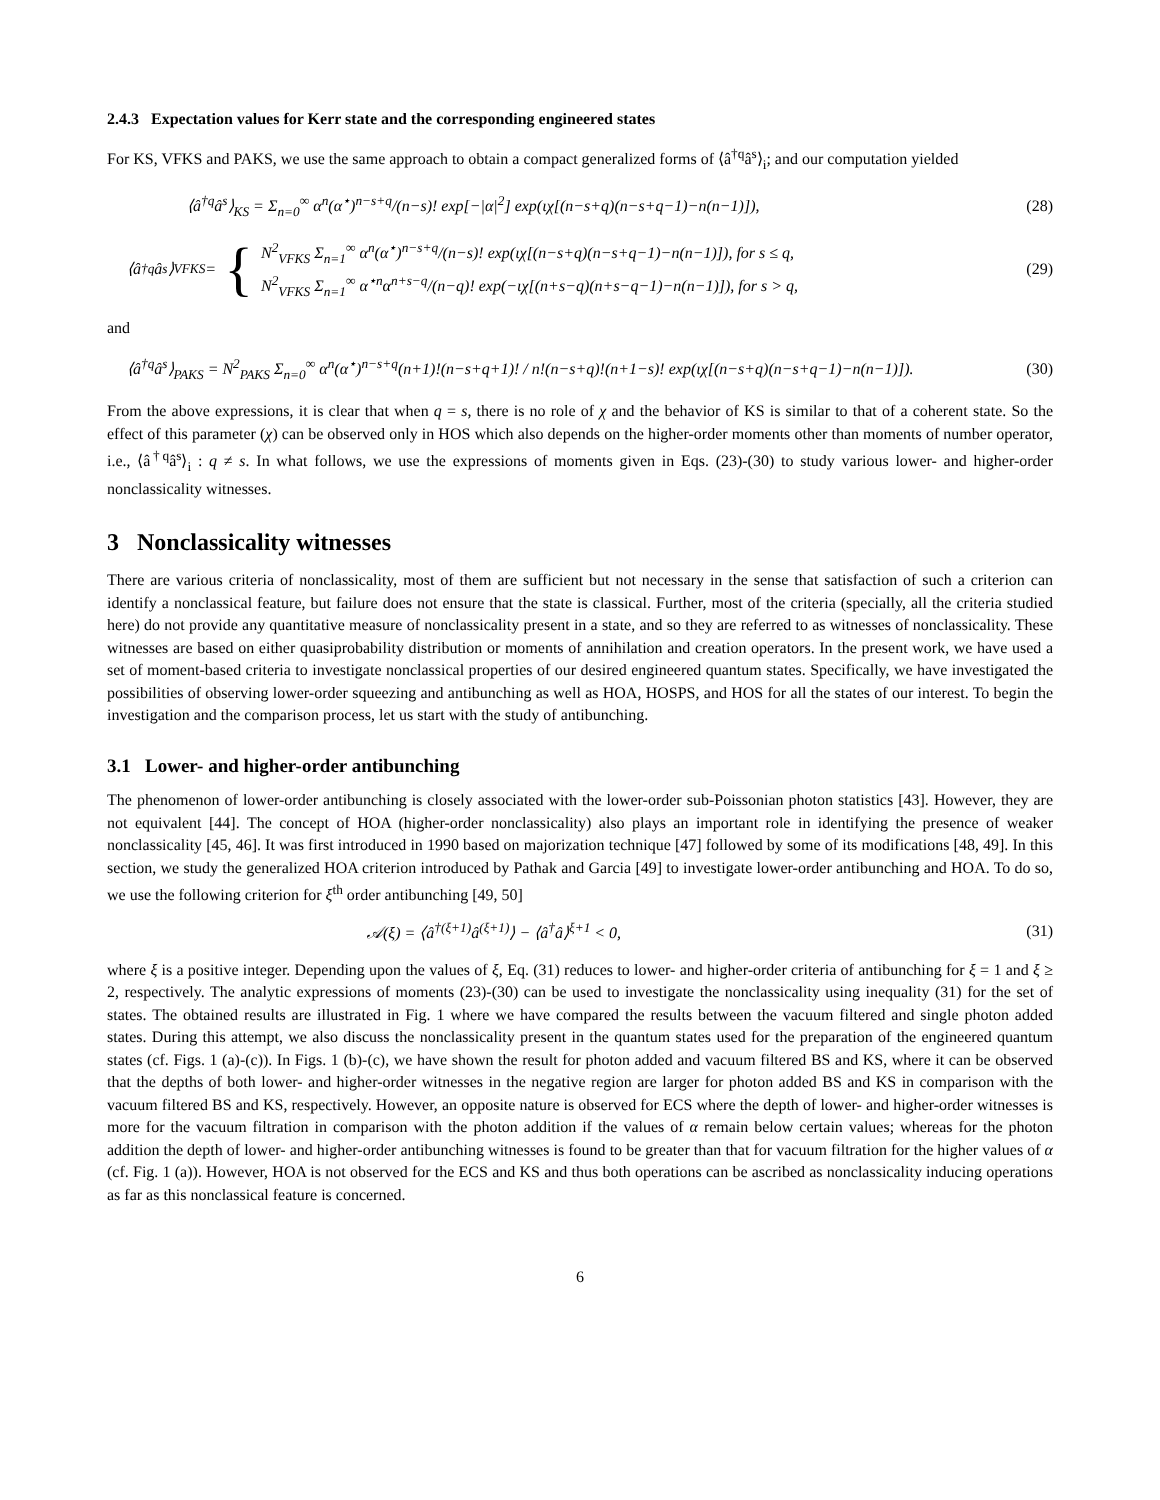2.4.3 Expectation values for Kerr state and the corresponding engineered states
For KS, VFKS and PAKS, we use the same approach to obtain a compact generalized forms of ⟨â<sup>†q</sup>â<sup>s</sup>⟩<sub>i</sub>; and our computation yielded
⟨â<sup>†q</sup>â<sup>s</sup>⟩<sub>KS</sub> = Σ<sub>n=0</sub><sup>∞</sup> α<sup>n</sup>(α<sup>⋆</sup>)<sup>n−s+q</sup>/(n−s)! exp[−|α|<sup>2</sup>] exp(ιχ[(n−s+q)(n−s+q−1)−n(n−1)]),
(28)
⟨â<sup>†q</sup>â<sup>s</sup>⟩<sub>VFKS</sub> = {
N<sup>2</sup><sub>VFKS</sub> Σ<sub>n=1</sub><sup>∞</sup> α<sup>n</sup>(α<sup>⋆</sup>)<sup>n−s+q</sup>/(n−s)! exp(ιχ[(n−s+q)(n−s+q−1)−n(n−1)]), for s ≤ q,
N<sup>2</sup><sub>VFKS</sub> Σ<sub>n=1</sub><sup>∞</sup> α<sup>⋆n</sup>α<sup>n+s−q</sup>/(n−q)! exp(−ιχ[(n+s−q)(n+s−q−1)−n(n−1)]), for s > q,
(29)
and
⟨â<sup>†q</sup>â<sup>s</sup>⟩<sub>PAKS</sub> = N<sup>2</sup><sub>PAKS</sub> Σ<sub>n=0</sub><sup>∞</sup> α<sup>n</sup>(α<sup>⋆</sup>)<sup>n−s+q</sup>(n+1)!(n−s+q+1)! / n!(n−s+q)!(n+1−s)! exp(ιχ[(n−s+q)(n−s+q−1)−n(n−1)]).
(30)
From the above expressions, it is clear that when q = s, there is no role of χ and the behavior of KS is similar to that of a coherent state. So the effect of this parameter (χ) can be observed only in HOS which also depends on the higher-order moments other than moments of number operator, i.e., ⟨â<sup>†q</sup>â<sup>s</sup>⟩<sub>i</sub> : q ≠ s. In what follows, we use the expressions of moments given in Eqs. (23)-(30) to study various lower- and higher-order nonclassicality witnesses.
3 Nonclassicality witnesses
There are various criteria of nonclassicality, most of them are sufficient but not necessary in the sense that satisfaction of such a criterion can identify a nonclassical feature, but failure does not ensure that the state is classical. Further, most of the criteria (specially, all the criteria studied here) do not provide any quantitative measure of nonclassicality present in a state, and so they are referred to as witnesses of nonclassicality. These witnesses are based on either quasiprobability distribution or moments of annihilation and creation operators. In the present work, we have used a set of moment-based criteria to investigate nonclassical properties of our desired engineered quantum states. Specifically, we have investigated the possibilities of observing lower-order squeezing and antibunching as well as HOA, HOSPS, and HOS for all the states of our interest. To begin the investigation and the comparison process, let us start with the study of antibunching.
3.1 Lower- and higher-order antibunching
The phenomenon of lower-order antibunching is closely associated with the lower-order sub-Poissonian photon statistics [43]. However, they are not equivalent [44]. The concept of HOA (higher-order nonclassicality) also plays an important role in identifying the presence of weaker nonclassicality [45, 46]. It was first introduced in 1990 based on majorization technique [47] followed by some of its modifications [48, 49]. In this section, we study the generalized HOA criterion introduced by Pathak and Garcia [49] to investigate lower-order antibunching and HOA. To do so, we use the following criterion for ξ<sup>th</sup> order antibunching [49, 50]
𝒜(ξ) = ⟨â<sup>†(ξ+1)</sup>â<sup>(ξ+1)</sup>⟩ − ⟨â<sup>†</sup>â⟩<sup>ξ+1</sup> < 0,
(31)
where ξ is a positive integer. Depending upon the values of ξ, Eq. (31) reduces to lower- and higher-order criteria of antibunching for ξ = 1 and ξ ≥ 2, respectively. The analytic expressions of moments (23)-(30) can be used to investigate the nonclassicality using inequality (31) for the set of states. The obtained results are illustrated in Fig. 1 where we have compared the results between the vacuum filtered and single photon added states. During this attempt, we also discuss the nonclassicality present in the quantum states used for the preparation of the engineered quantum states (cf. Figs. 1 (a)-(c)). In Figs. 1 (b)-(c), we have shown the result for photon added and vacuum filtered BS and KS, where it can be observed that the depths of both lower- and higher-order witnesses in the negative region are larger for photon added BS and KS in comparison with the vacuum filtered BS and KS, respectively. However, an opposite nature is observed for ECS where the depth of lower- and higher-order witnesses is more for the vacuum filtration in comparison with the photon addition if the values of α remain below certain values; whereas for the photon addition the depth of lower- and higher-order antibunching witnesses is found to be greater than that for vacuum filtration for the higher values of α (cf. Fig. 1 (a)). However, HOA is not observed for the ECS and KS and thus both operations can be ascribed as nonclassicality inducing operations as far as this nonclassical feature is concerned.
6